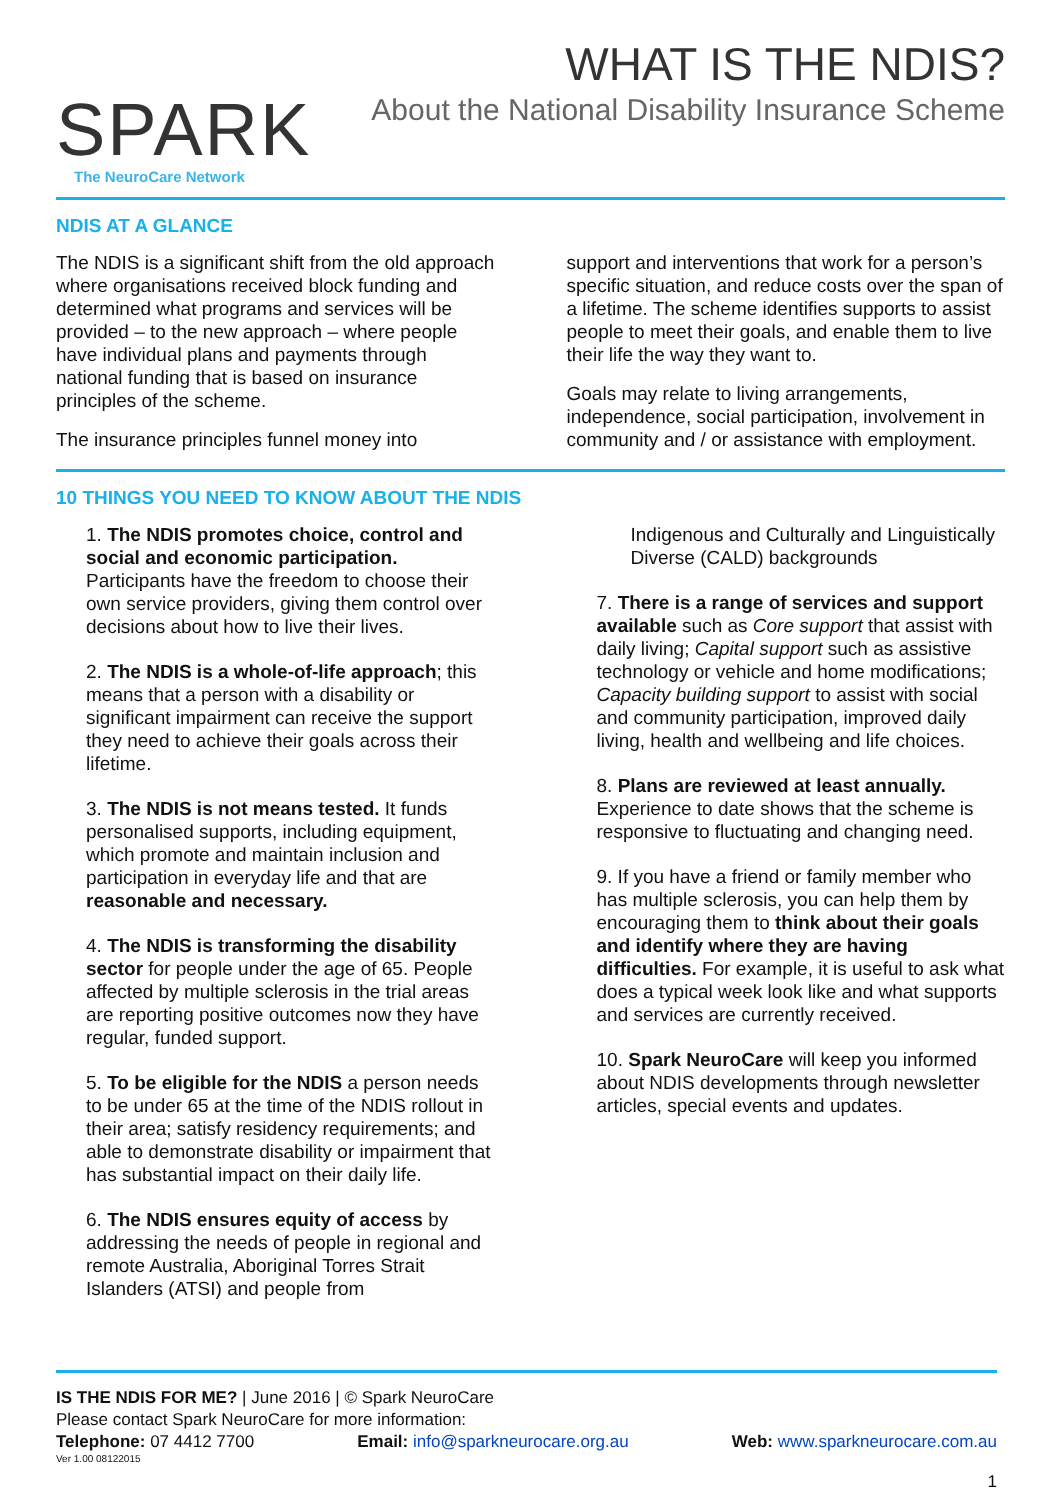SPARK
The NeuroCare Network
WHAT IS THE NDIS?
About the National Disability Insurance Scheme
NDIS AT A GLANCE
The NDIS is a significant shift from the old approach where organisations received block funding and determined what programs and services will be provided – to the new approach – where people have individual plans and payments through national funding that is based on insurance principles of the scheme.
The insurance principles funnel money into
support and interventions that work for a person’s specific situation, and reduce costs over the span of a lifetime. The scheme identifies supports to assist people to meet their goals, and enable them to live their life the way they want to.
Goals may relate to living arrangements, independence, social participation, involvement in community and / or assistance with employment.
10 THINGS YOU NEED TO KNOW ABOUT THE NDIS
1. The NDIS promotes choice, control and social and economic participation. Participants have the freedom to choose their own service providers, giving them control over decisions about how to live their lives.
2. The NDIS is a whole-of-life approach; this means that a person with a disability or significant impairment can receive the support they need to achieve their goals across their lifetime.
3. The NDIS is not means tested. It funds personalised supports, including equipment, which promote and maintain inclusion and participation in everyday life and that are reasonable and necessary.
4. The NDIS is transforming the disability sector for people under the age of 65. People affected by multiple sclerosis in the trial areas are reporting positive outcomes now they have regular, funded support.
5. To be eligible for the NDIS a person needs to be under 65 at the time of the NDIS rollout in their area; satisfy residency requirements; and able to demonstrate disability or impairment that has substantial impact on their daily life.
6. The NDIS ensures equity of access by addressing the needs of people in regional and remote Australia, Aboriginal Torres Strait Islanders (ATSI) and people from
Indigenous and Culturally and Linguistically Diverse (CALD) backgrounds
7. There is a range of services and support available such as Core support that assist with daily living; Capital support such as assistive technology or vehicle and home modifications; Capacity building support to assist with social and community participation, improved daily living, health and wellbeing and life choices.
8. Plans are reviewed at least annually. Experience to date shows that the scheme is responsive to fluctuating and changing need.
9. If you have a friend or family member who has multiple sclerosis, you can help them by encouraging them to think about their goals and identify where they are having difficulties. For example, it is useful to ask what does a typical week look like and what supports and services are currently received.
10. Spark NeuroCare will keep you informed about NDIS developments through newsletter articles, special events and updates.
IS THE NDIS FOR ME? | June 2016 | © Spark NeuroCare
Please contact Spark NeuroCare for more information:
Telephone: 07 4412 7700 Email: info@sparkneurocare.org.au Web: www.sparkneurocare.com.au
Ver 1.00 08122015
1